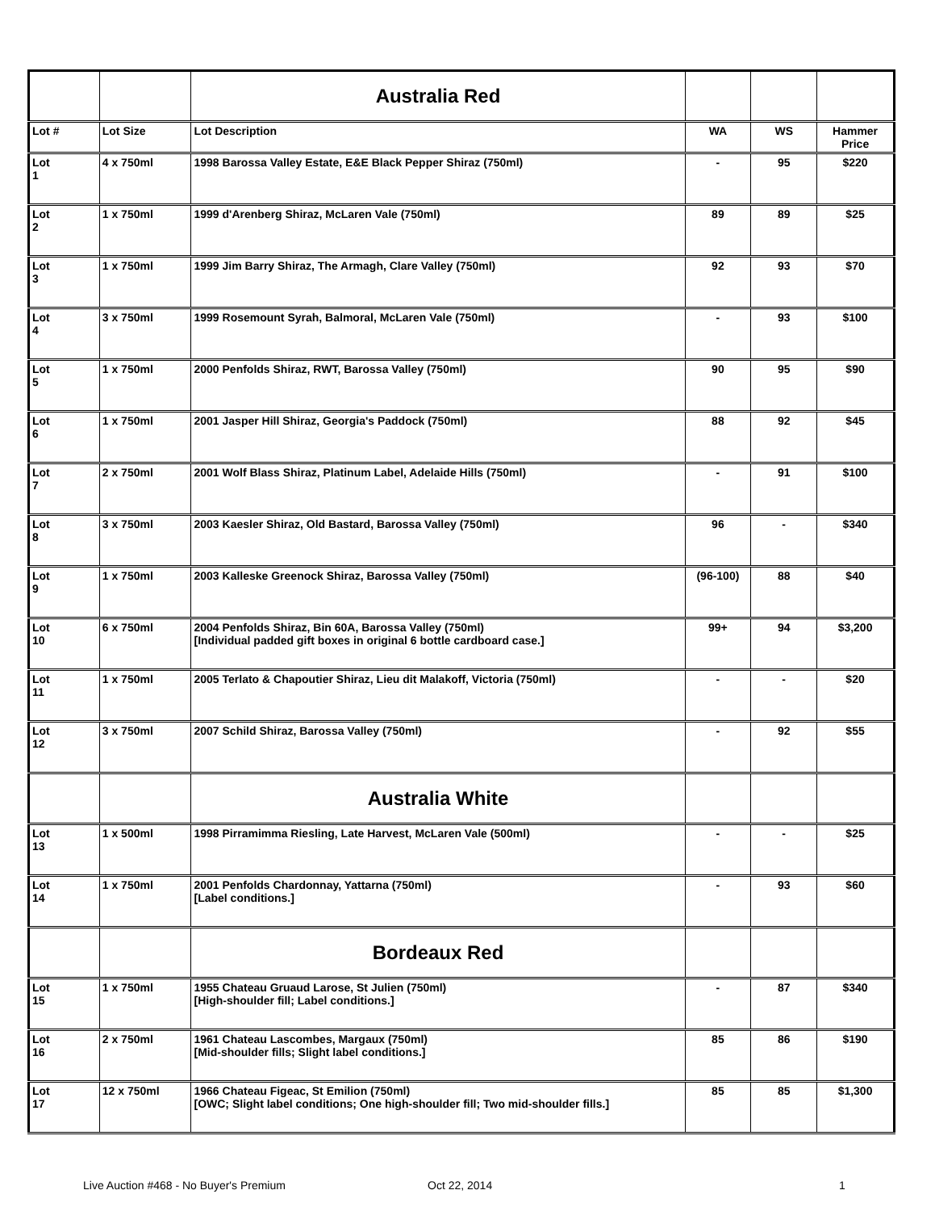| | | Australia Red | | | |
| Lot # | Lot Size | Lot Description | WA | WS | Hammer Price |
| Lot 1 | 4 x 750ml | 1998 Barossa Valley Estate, E&E Black Pepper Shiraz (750ml) | - | 95 | $220 |
| Lot 2 | 1 x 750ml | 1999 d'Arenberg Shiraz, McLaren Vale (750ml) | 89 | 89 | $25 |
| Lot 3 | 1 x 750ml | 1999 Jim Barry Shiraz, The Armagh, Clare Valley (750ml) | 92 | 93 | $70 |
| Lot 4 | 3 x 750ml | 1999 Rosemount Syrah, Balmoral, McLaren Vale (750ml) | - | 93 | $100 |
| Lot 5 | 1 x 750ml | 2000 Penfolds Shiraz, RWT, Barossa Valley (750ml) | 90 | 95 | $90 |
| Lot 6 | 1 x 750ml | 2001 Jasper Hill Shiraz, Georgia's Paddock (750ml) | 88 | 92 | $45 |
| Lot 7 | 2 x 750ml | 2001 Wolf Blass Shiraz, Platinum Label, Adelaide Hills (750ml) | - | 91 | $100 |
| Lot 8 | 3 x 750ml | 2003 Kaesler Shiraz, Old Bastard, Barossa Valley (750ml) | 96 | - | $340 |
| Lot 9 | 1 x 750ml | 2003 Kalleske Greenock Shiraz, Barossa Valley (750ml) | (96-100) | 88 | $40 |
| Lot 10 | 6 x 750ml | 2004 Penfolds Shiraz, Bin 60A, Barossa Valley (750ml) [Individual padded gift boxes in original 6 bottle cardboard case.] | 99+ | 94 | $3,200 |
| Lot 11 | 1 x 750ml | 2005 Terlato & Chapoutier Shiraz, Lieu dit Malakoff, Victoria (750ml) | - | - | $20 |
| Lot 12 | 3 x 750ml | 2007 Schild Shiraz, Barossa Valley (750ml) | - | 92 | $55 |
| | | Australia White | | | |
| Lot 13 | 1 x 500ml | 1998 Pirramimma Riesling, Late Harvest, McLaren Vale (500ml) | - | - | $25 |
| Lot 14 | 1 x 750ml | 2001 Penfolds Chardonnay, Yattarna (750ml) [Label conditions.] | - | 93 | $60 |
| | | Bordeaux Red | | | |
| Lot 15 | 1 x 750ml | 1955 Chateau Gruaud Larose, St Julien (750ml) [High-shoulder fill; Label conditions.] | - | 87 | $340 |
| Lot 16 | 2 x 750ml | 1961 Chateau Lascombes, Margaux (750ml) [Mid-shoulder fills; Slight label conditions.] | 85 | 86 | $190 |
| Lot 17 | 12 x 750ml | 1966 Chateau Figeac, St Emilion (750ml) [OWC; Slight label conditions; One high-shoulder fill; Two mid-shoulder fills.] | 85 | 85 | $1,300 |
Live Auction #468 - No Buyer's Premium
Oct 22, 2014 1